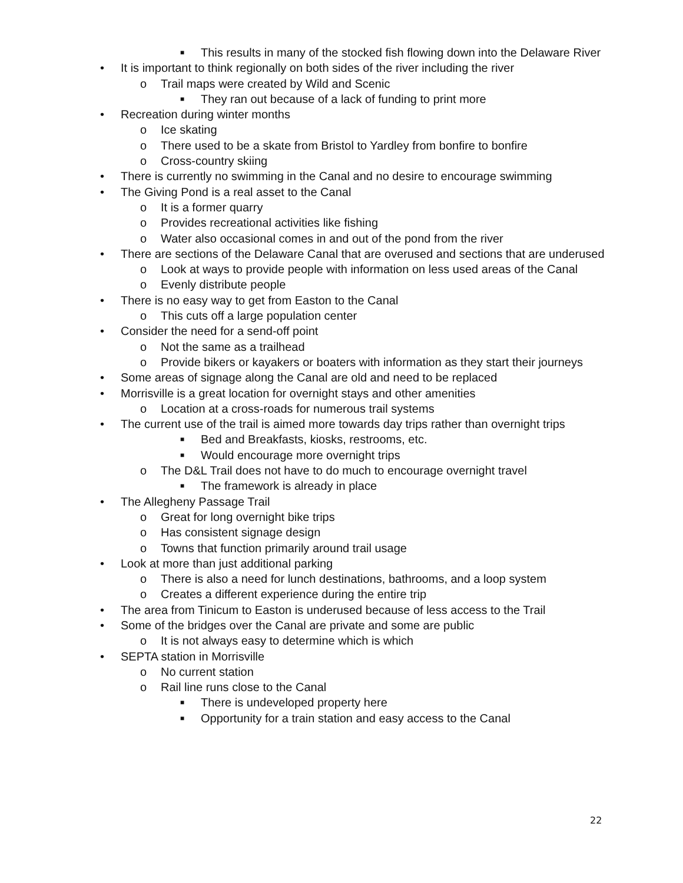■ This results in many of the stocked fish flowing down into the Delaware River
• It is important to think regionally on both sides of the river including the river
o Trail maps were created by Wild and Scenic
■ They ran out because of a lack of funding to print more
• Recreation during winter months
o Ice skating
o There used to be a skate from Bristol to Yardley from bonfire to bonfire
o Cross-country skiing
• There is currently no swimming in the Canal and no desire to encourage swimming
• The Giving Pond is a real asset to the Canal
o It is a former quarry
o Provides recreational activities like fishing
o Water also occasional comes in and out of the pond from the river
• There are sections of the Delaware Canal that are overused and sections that are underused
o Look at ways to provide people with information on less used areas of the Canal
o Evenly distribute people
• There is no easy way to get from Easton to the Canal
o This cuts off a large population center
• Consider the need for a send-off point
o Not the same as a trailhead
o Provide bikers or kayakers or boaters with information as they start their journeys
• Some areas of signage along the Canal are old and need to be replaced
• Morrisville is a great location for overnight stays and other amenities
o Location at a cross-roads for numerous trail systems
• The current use of the trail is aimed more towards day trips rather than overnight trips
■ Bed and Breakfasts, kiosks, restrooms, etc.
■ Would encourage more overnight trips
o The D&L Trail does not have to do much to encourage overnight travel
■ The framework is already in place
• The Allegheny Passage Trail
o Great for long overnight bike trips
o Has consistent signage design
o Towns that function primarily around trail usage
• Look at more than just additional parking
o There is also a need for lunch destinations, bathrooms, and a loop system
o Creates a different experience during the entire trip
• The area from Tinicum to Easton is underused because of less access to the Trail
• Some of the bridges over the Canal are private and some are public
o It is not always easy to determine which is which
• SEPTA station in Morrisville
o No current station
o Rail line runs close to the Canal
■ There is undeveloped property here
■ Opportunity for a train station and easy access to the Canal
22